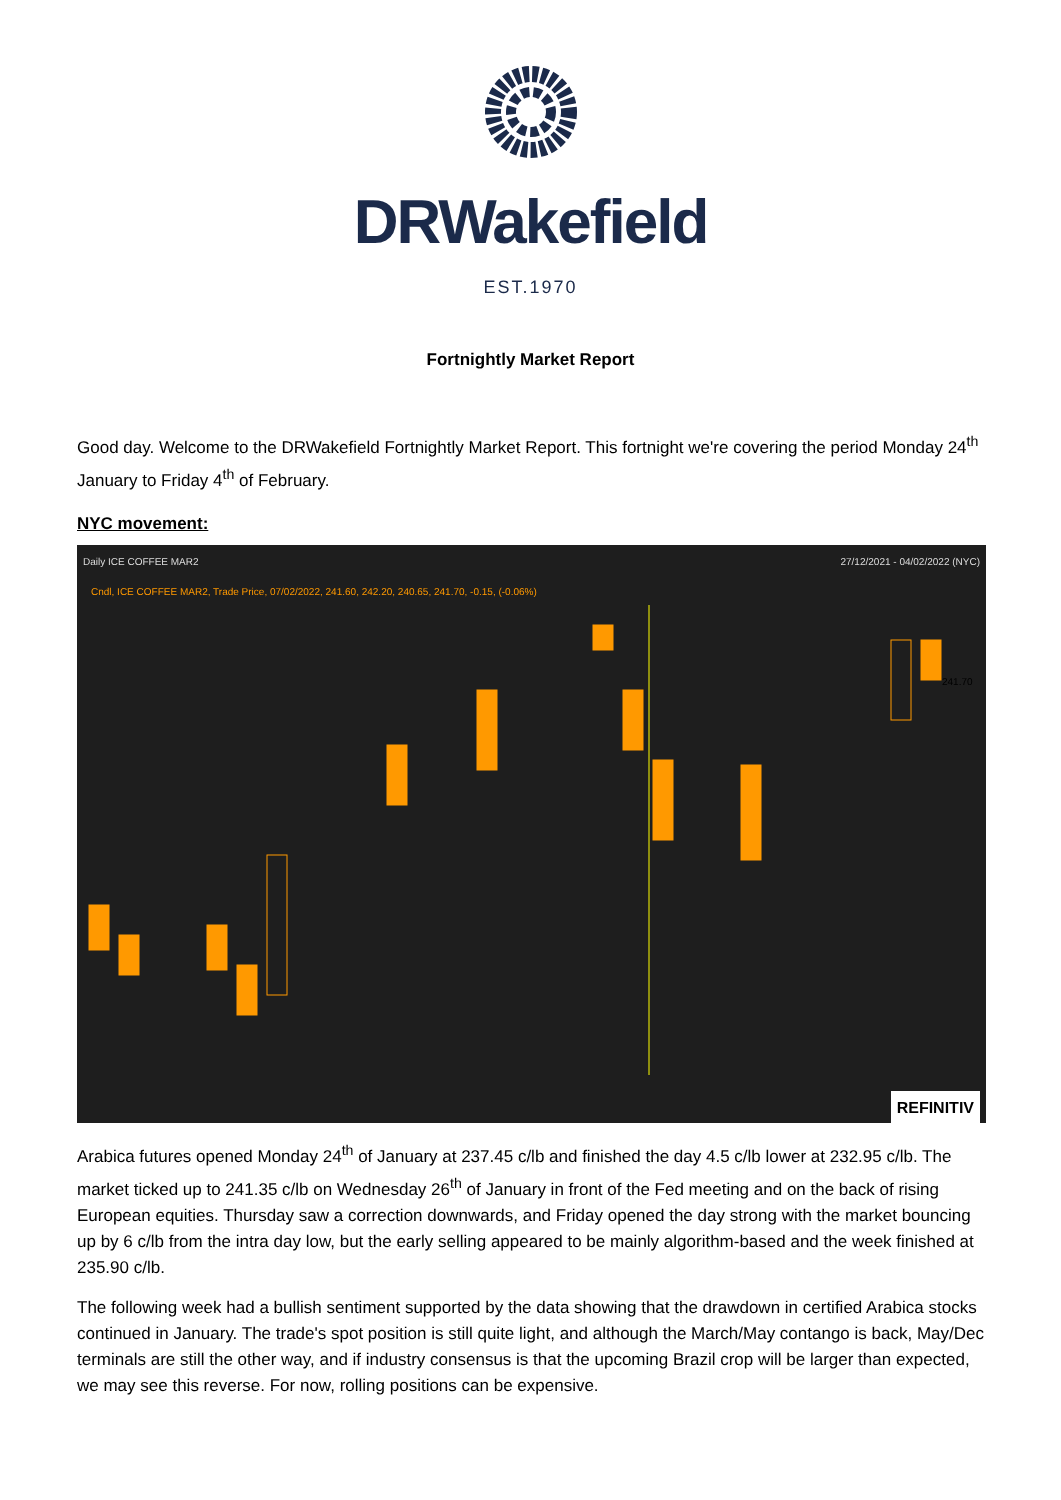DRWakefield
EST.1970
Fortnightly Market Report
Good day. Welcome to the DRWakefield Fortnightly Market Report. This fortnight we're covering the period Monday 24<sup>th</sup> January to Friday 4<sup>th</sup> of February.
NYC movement:
Daily ICE COFFEE MAR2 27/12/2021 - 04/02/2022 (NYC)
Cndl, ICE COFFEE MAR2, Trade Price, 07/02/2022, 241.60, 242.20, 240.65, 241.70, -0.15, (-0.06%)
241.70
REFINITIV
Arabica futures opened Monday 24<sup>th</sup> of January at 237.45 c/lb and finished the day 4.5 c/lb lower at 232.95 c/lb. The market ticked up to 241.35 c/lb on Wednesday 26<sup>th</sup> of January in front of the Fed meeting and on the back of rising European equities. Thursday saw a correction downwards, and Friday opened the day strong with the market bouncing up by 6 c/lb from the intra day low, but the early selling appeared to be mainly algorithm-based and the week finished at 235.90 c/lb.
The following week had a bullish sentiment supported by the data showing that the drawdown in certified Arabica stocks continued in January. The trade's spot position is still quite light, and although the March/May contango is back, May/Dec terminals are still the other way, and if industry consensus is that the upcoming Brazil crop will be larger than expected, we may see this reverse. For now, rolling positions can be expensive.